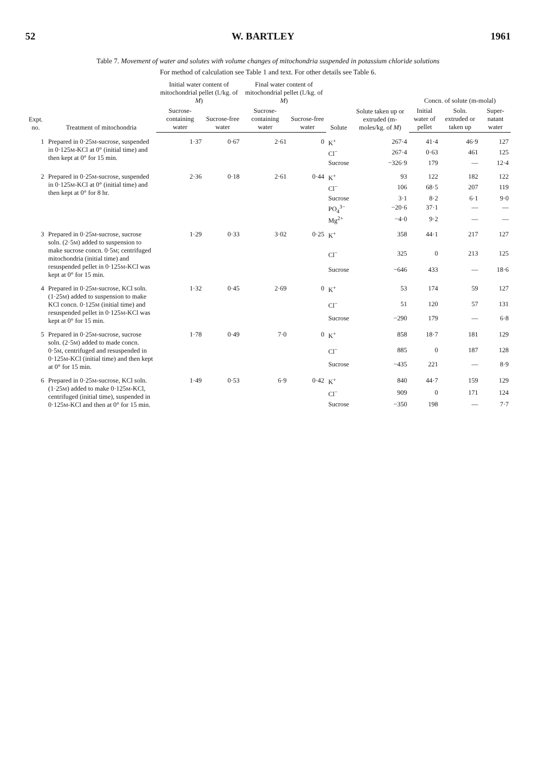52 W. BARTLEY 1961
Table 7. Movement of water and solutes with volume changes of mitochondria suspended in potassium chloride solutions
For method of calculation see Table 1 and text. For other details see Table 6.
| Expt. no. | Treatment of mitochondria | Initial water content of mitochondrial pellet (l./kg. of M ) | | Final water content of mitochondrial pellet (l./kg. of M ) | | Solute | Solute taken up or extruded (m-moles/kg. of M ) | Concn. of solute (m-molal) | | |
| --- | --- | --- | --- | --- | --- | --- | --- | --- | --- | --- |
| | | Sucrose-containing water | Sucrose-free water | Sucrose-containing water | Sucrose-free water | | | Initial water of pellet | Soln. extruded or taken up | Super-natant water |
| 1 | Prepared in 0·25 M -sucrose, suspended in 0·125 M -KCl at 0° (initial time) and then kept at 0° for 15 min. | 1·37 | 0·67 | 2·61 | 0 | K<sup>+</sup> | 267·4 | 41·4 | 46·9 | 127 |
| | | | | | | Cl<sup>−</sup> | 267·4 | 0·63 | 461 | 125 |
| | | | | | | Sucrose | −326·9 | 179 | — | 12·4 |
| 2 | Prepared in 0·25 M -sucrose, suspended in 0·125 M -KCl at 0° (initial time) and then kept at 0° for 8 hr. | 2·36 | 0·18 | 2·61 | 0·44 | K<sup>+</sup> | 93 | 122 | 182 | 122 |
| | | | | | | Cl<sup>−</sup> | 106 | 68·5 | 207 | 119 |
| | | | | | | Sucrose | 3·1 | 8·2 | 6·1 | 9·0 |
| | | | | | | PO<sub>4</sub><sup>3−</sup> | −20·6 | 37·1 | — | — |
| | | | | | | Mg<sup>2+</sup> | −4·0 | 9·2 | — | — |
| 3 | Prepared in 0·25 M -sucrose, sucrose soln. (2·5 M ) added to suspension to make sucrose concn. 0·5 M ; centrifuged mitochondria (initial time) and resuspended pellet in 0·125 M -KCl was kept at 0° for 15 min. | 1·29 | 0·33 | 3·02 | 0·25 | K<sup>+</sup> | 358 | 44·1 | 217 | 127 |
| | | | | | | Cl<sup>−</sup> | 325 | 0 | 213 | 125 |
| | | | | | | Sucrose | −646 | 433 | — | 18·6 |
| 4 | Prepared in 0·25 M -sucrose, KCl soln. (1·25 M ) added to suspension to make KCl concn. 0·125 M (initial time) and resuspended pellet in 0·125 M -KCl was kept at 0° for 15 min. | 1·32 | 0·45 | 2·69 | 0 | K<sup>+</sup> | 53 | 174 | 59 | 127 |
| | | | | | | Cl<sup>−</sup> | 51 | 120 | 57 | 131 |
| | | | | | | Sucrose | −290 | 179 | — | 6·8 |
| 5 | Prepared in 0·25 M -sucrose, sucrose soln. (2·5 M ) added to made concn. 0·5 M , centrifuged and resuspended in 0·125 M -KCl (initial time) and then kept at 0° for 15 min. | 1·78 | 0·49 | 7·0 | 0 | K<sup>+</sup> | 858 | 18·7 | 181 | 129 |
| | | | | | | Cl<sup>−</sup> | 885 | 0 | 187 | 128 |
| | | | | | | Sucrose | −435 | 221 | — | 8·9 |
| 6 | Prepared in 0·25 M -sucrose, KCl soln. (1·25 M ) added to make 0·125 M -KCl, centrifuged (initial time), suspended in 0·125 M -KCl and then at 0° for 15 min. | 1·49 | 0·53 | 6·9 | 0·42 | K<sup>+</sup> | 840 | 44·7 | 159 | 129 |
| | | | | | | Cl<sup>−</sup> | 909 | 0 | 171 | 124 |
| | | | | | | Sucrose | −350 | 198 | — | 7·7 |